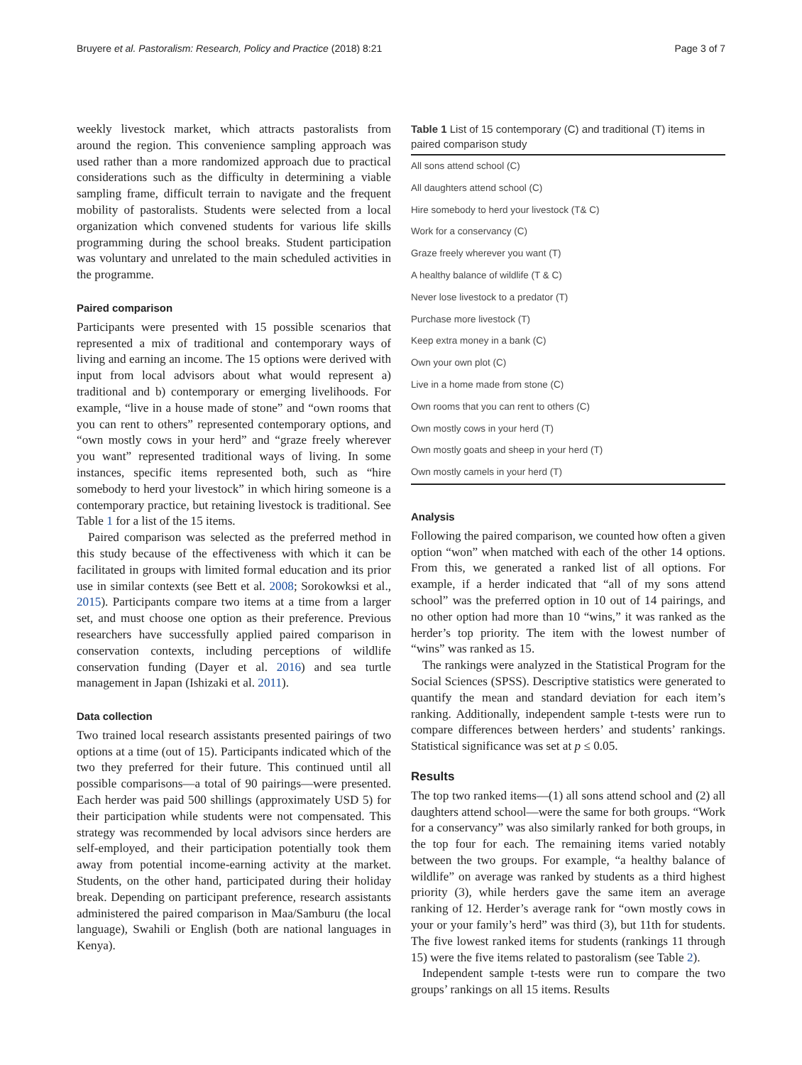Bruyere et al. Pastoralism: Research, Policy and Practice (2018) 8:21 Page 3 of 7
weekly livestock market, which attracts pastoralists from around the region. This convenience sampling approach was used rather than a more randomized approach due to practical considerations such as the difficulty in determining a viable sampling frame, difficult terrain to navigate and the frequent mobility of pastoralists. Students were selected from a local organization which convened students for various life skills programming during the school breaks. Student participation was voluntary and unrelated to the main scheduled activities in the programme.
Paired comparison
Participants were presented with 15 possible scenarios that represented a mix of traditional and contemporary ways of living and earning an income. The 15 options were derived with input from local advisors about what would represent a) traditional and b) contemporary or emerging livelihoods. For example, “live in a house made of stone” and “own rooms that you can rent to others” represented contemporary options, and “own mostly cows in your herd” and “graze freely wherever you want” represented traditional ways of living. In some instances, specific items represented both, such as “hire somebody to herd your livestock” in which hiring someone is a contemporary practice, but retaining livestock is traditional. See Table 1 for a list of the 15 items.
Paired comparison was selected as the preferred method in this study because of the effectiveness with which it can be facilitated in groups with limited formal education and its prior use in similar contexts (see Bett et al. 2008; Sorokowksi et al., 2015). Participants compare two items at a time from a larger set, and must choose one option as their preference. Previous researchers have successfully applied paired comparison in conservation contexts, including perceptions of wildlife conservation funding (Dayer et al. 2016) and sea turtle management in Japan (Ishizaki et al. 2011).
Data collection
Two trained local research assistants presented pairings of two options at a time (out of 15). Participants indicated which of the two they preferred for their future. This continued until all possible comparisons—a total of 90 pairings—were presented. Each herder was paid 500 shillings (approximately USD 5) for their participation while students were not compensated. This strategy was recommended by local advisors since herders are self-employed, and their participation potentially took them away from potential income-earning activity at the market. Students, on the other hand, participated during their holiday break. Depending on participant preference, research assistants administered the paired comparison in Maa/Samburu (the local language), Swahili or English (both are national languages in Kenya).
Table 1 List of 15 contemporary (C) and traditional (T) items in paired comparison study
| All sons attend school (C) |
| All daughters attend school (C) |
| Hire somebody to herd your livestock (T& C) |
| Work for a conservancy (C) |
| Graze freely wherever you want (T) |
| A healthy balance of wildlife (T & C) |
| Never lose livestock to a predator (T) |
| Purchase more livestock (T) |
| Keep extra money in a bank (C) |
| Own your own plot (C) |
| Live in a home made from stone (C) |
| Own rooms that you can rent to others (C) |
| Own mostly cows in your herd (T) |
| Own mostly goats and sheep in your herd (T) |
| Own mostly camels in your herd (T) |
Analysis
Following the paired comparison, we counted how often a given option “won” when matched with each of the other 14 options. From this, we generated a ranked list of all options. For example, if a herder indicated that “all of my sons attend school” was the preferred option in 10 out of 14 pairings, and no other option had more than 10 “wins,” it was ranked as the herder’s top priority. The item with the lowest number of “wins” was ranked as 15.
The rankings were analyzed in the Statistical Program for the Social Sciences (SPSS). Descriptive statistics were generated to quantify the mean and standard deviation for each item’s ranking. Additionally, independent sample t-tests were run to compare differences between herders’ and students’ rankings. Statistical significance was set at p ≤ 0.05.
Results
The top two ranked items—(1) all sons attend school and (2) all daughters attend school—were the same for both groups. “Work for a conservancy” was also similarly ranked for both groups, in the top four for each. The remaining items varied notably between the two groups. For example, “a healthy balance of wildlife” on average was ranked by students as a third highest priority (3), while herders gave the same item an average ranking of 12. Herder’s average rank for “own mostly cows in your or your family’s herd” was third (3), but 11th for students. The five lowest ranked items for students (rankings 11 through 15) were the five items related to pastoralism (see Table 2).
Independent sample t-tests were run to compare the two groups’ rankings on all 15 items. Results